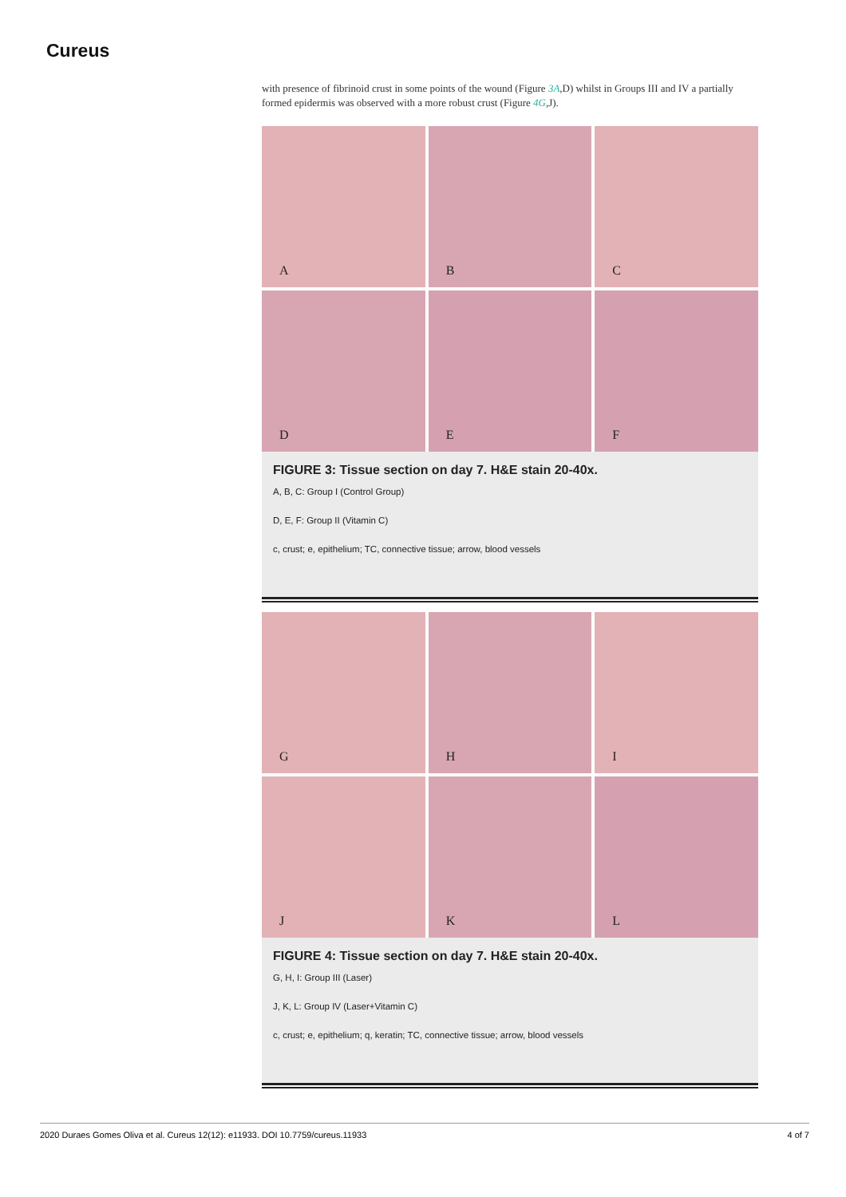Cureus
with presence of fibrinoid crust in some points of the wound (Figure 3A,D) whilst in Groups III and IV a partially formed epidermis was observed with a more robust crust (Figure 4G,J).
A
B
C
D
E
F
FIGURE 3: Tissue section on day 7. H&E stain 20-40x.
A, B, C: Group I (Control Group)
D, E, F: Group II (Vitamin C)
c, crust; e, epithelium; TC, connective tissue; arrow, blood vessels
G
H
I
J
K
L
FIGURE 4: Tissue section on day 7. H&E stain 20-40x.
G, H, I: Group III (Laser)
J, K, L: Group IV (Laser+Vitamin C)
c, crust; e, epithelium; q, keratin; TC, connective tissue; arrow, blood vessels
2020 Duraes Gomes Oliva et al. Cureus 12(12): e11933. DOI 10.7759/cureus.11933 4 of 7